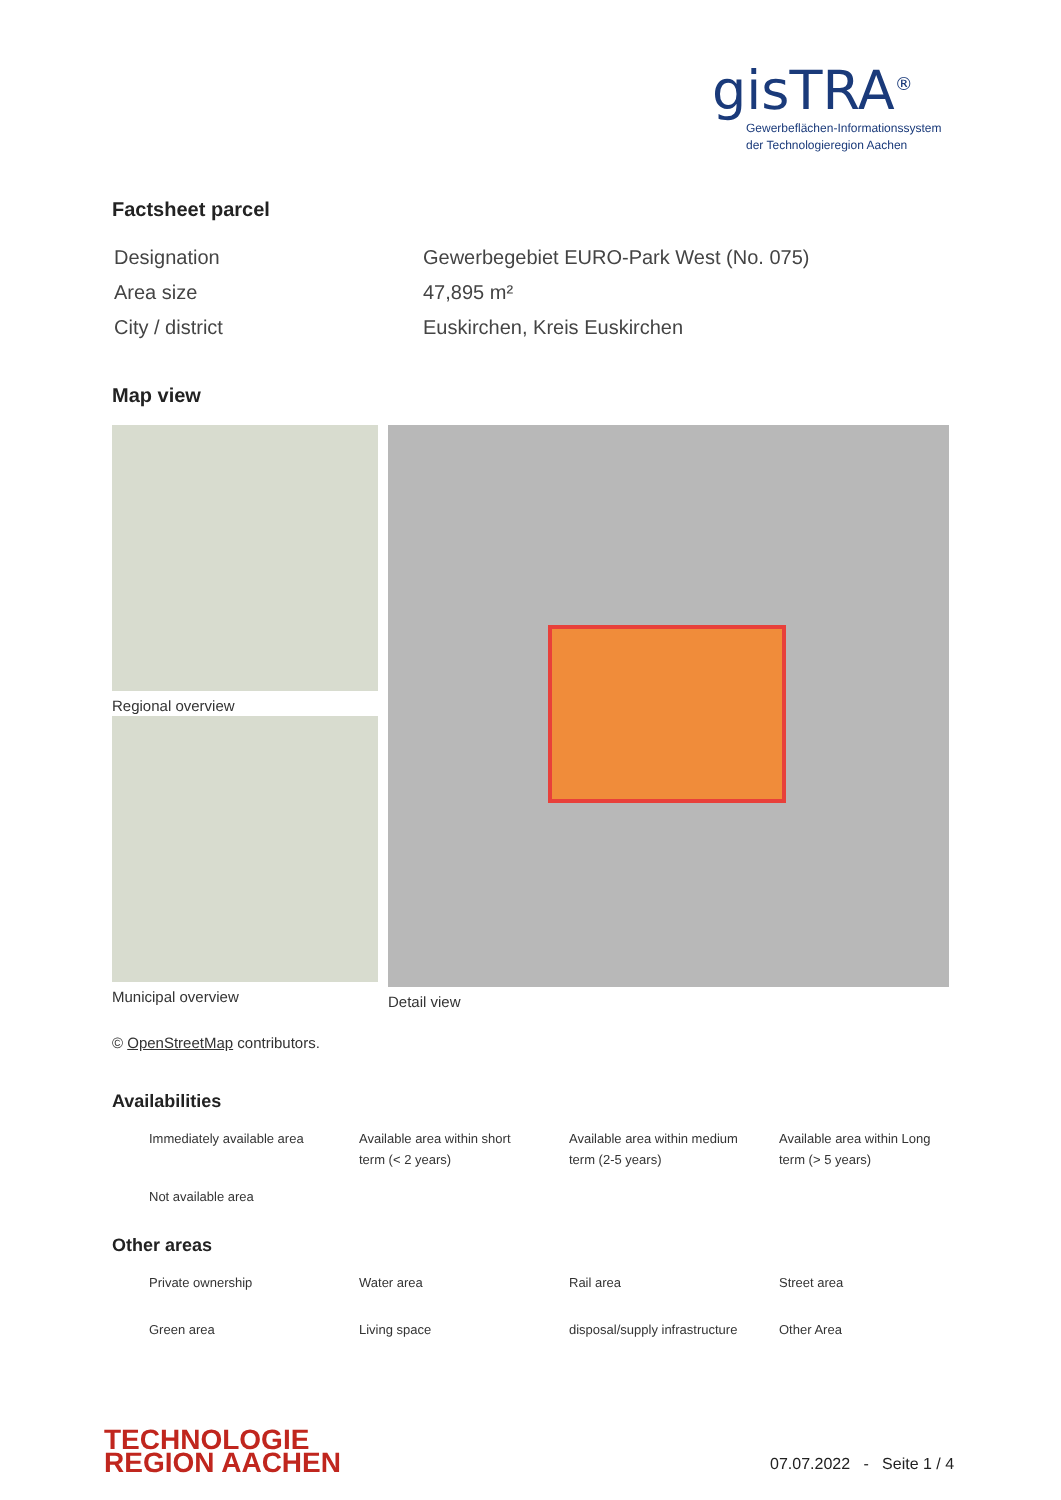gisTRA<sup>®</sup>
Gewerbeflächen-Informationssystem
der Technologieregion Aachen
Factsheet parcel
| Designation | Gewerbegebiet EURO-Park West (No. 075) |
| Area size | 47,895 m² |
| City / district | Euskirchen, Kreis Euskirchen |
Map view
Regional overview
Municipal overview
Detail view
© OpenStreetMap contributors.
Availabilities
| Immediately available area | Available area within short term (< 2 years) | Available area within medium term (2-5 years) | Available area within Long term (> 5 years) |
| Not available area | | | |
Other areas
| Private ownership | Water area | Rail area | Street area |
| Green area | Living space | disposal/supply infrastructure | Other Area |
TECHNOLOGIE
REGION AACHEN
07.07.2022 - Seite 1 / 4